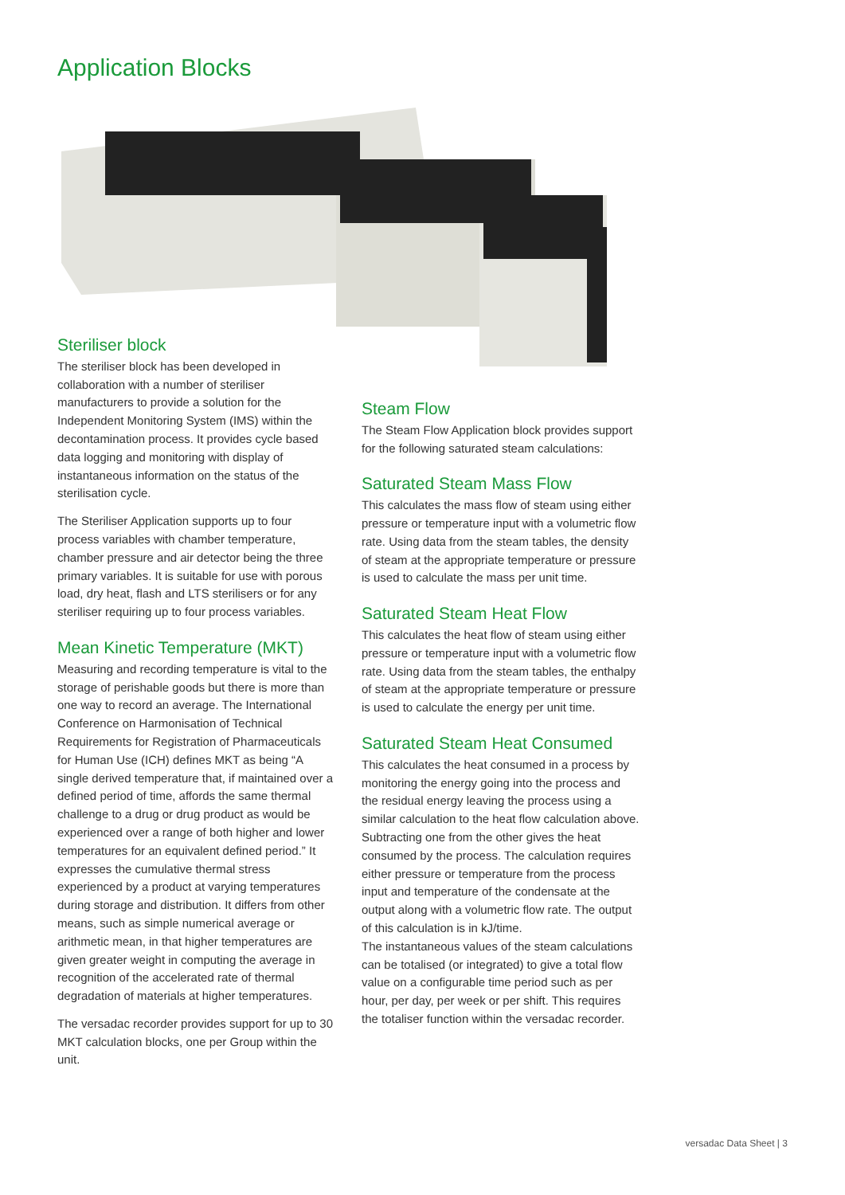Application Blocks
Steriliser block
The steriliser block has been developed in collaboration with a number of steriliser manufacturers to provide a solution for the Independent Monitoring System (IMS) within the decontamination process. It provides cycle based data logging and monitoring with display of instantaneous information on the status of the sterilisation cycle.
The Steriliser Application supports up to four process variables with chamber temperature, chamber pressure and air detector being the three primary variables. It is suitable for use with porous load, dry heat, flash and LTS sterilisers or for any steriliser requiring up to four process variables.
Mean Kinetic Temperature (MKT)
Measuring and recording temperature is vital to the storage of perishable goods but there is more than one way to record an average. The International Conference on Harmonisation of Technical Requirements for Registration of Pharmaceuticals for Human Use (ICH) defines MKT as being “A single derived temperature that, if maintained over a defined period of time, affords the same thermal challenge to a drug or drug product as would be experienced over a range of both higher and lower temperatures for an equivalent defined period.” It expresses the cumulative thermal stress experienced by a product at varying temperatures during storage and distribution. It differs from other means, such as simple numerical average or arithmetic mean, in that higher temperatures are given greater weight in computing the average in recognition of the accelerated rate of thermal degradation of materials at higher temperatures.
The versadac recorder provides support for up to 30 MKT calculation blocks, one per Group within the unit.
Steam Flow
The Steam Flow Application block provides support for the following saturated steam calculations:
Saturated Steam Mass Flow
This calculates the mass flow of steam using either pressure or temperature input with a volumetric flow rate. Using data from the steam tables, the density of steam at the appropriate temperature or pressure is used to calculate the mass per unit time.
Saturated Steam Heat Flow
This calculates the heat flow of steam using either pressure or temperature input with a volumetric flow rate. Using data from the steam tables, the enthalpy of steam at the appropriate temperature or pressure is used to calculate the energy per unit time.
Saturated Steam Heat Consumed
This calculates the heat consumed in a process by monitoring the energy going into the process and the residual energy leaving the process using a similar calculation to the heat flow calculation above. Subtracting one from the other gives the heat consumed by the process. The calculation requires either pressure or temperature from the process input and temperature of the condensate at the output along with a volumetric flow rate. The output of this calculation is in kJ/time.
The instantaneous values of the steam calculations can be totalised (or integrated) to give a total flow value on a configurable time period such as per hour, per day, per week or per shift. This requires the totaliser function within the versadac recorder.
versadac Data Sheet | 3